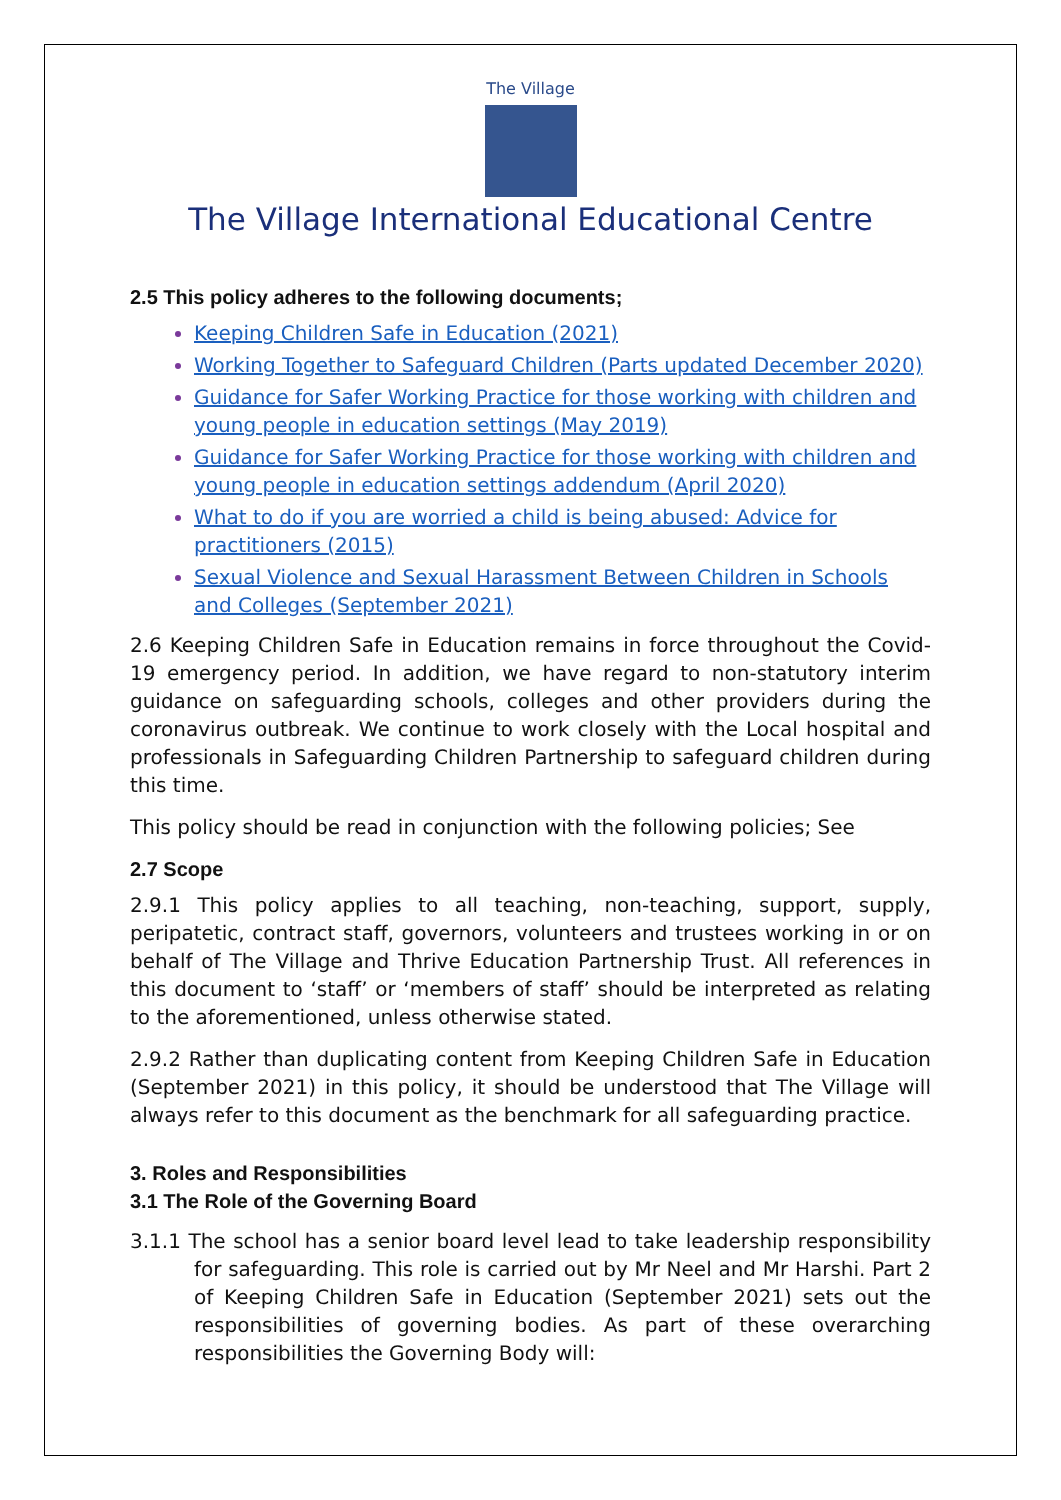The Village
The Village International Educational Centre
2.5 This policy adheres to the following documents;
Keeping Children Safe in Education (2021)
Working Together to Safeguard Children (Parts updated December 2020)
Guidance for Safer Working Practice for those working with children and young people in education settings (May 2019)
Guidance for Safer Working Practice for those working with children and young people in education settings addendum (April 2020)
What to do if you are worried a child is being abused: Advice for practitioners (2015)
Sexual Violence and Sexual Harassment Between Children in Schools and Colleges (September 2021)
2.6 Keeping Children Safe in Education remains in force throughout the Covid-19 emergency period. In addition, we have regard to non-statutory interim guidance on safeguarding schools, colleges and other providers during the coronavirus outbreak. We continue to work closely with the Local hospital and professionals in Safeguarding Children Partnership to safeguard children during this time.
This policy should be read in conjunction with the following policies; See
2.7 Scope
2.9.1 This policy applies to all teaching, non-teaching, support, supply, peripatetic, contract staff, governors, volunteers and trustees working in or on behalf of The Village and Thrive Education Partnership Trust. All references in this document to ‘staff’ or ‘members of staff’ should be interpreted as relating to the aforementioned, unless otherwise stated.
2.9.2 Rather than duplicating content from Keeping Children Safe in Education (September 2021) in this policy, it should be understood that The Village will always refer to this document as the benchmark for all safeguarding practice.
3. Roles and Responsibilities
3.1 The Role of the Governing Board
3.1.1 The school has a senior board level lead to take leadership responsibility for safeguarding. This role is carried out by Mr Neel and Mr Harshi. Part 2 of Keeping Children Safe in Education (September 2021) sets out the responsibilities of governing bodies. As part of these overarching responsibilities the Governing Body will: